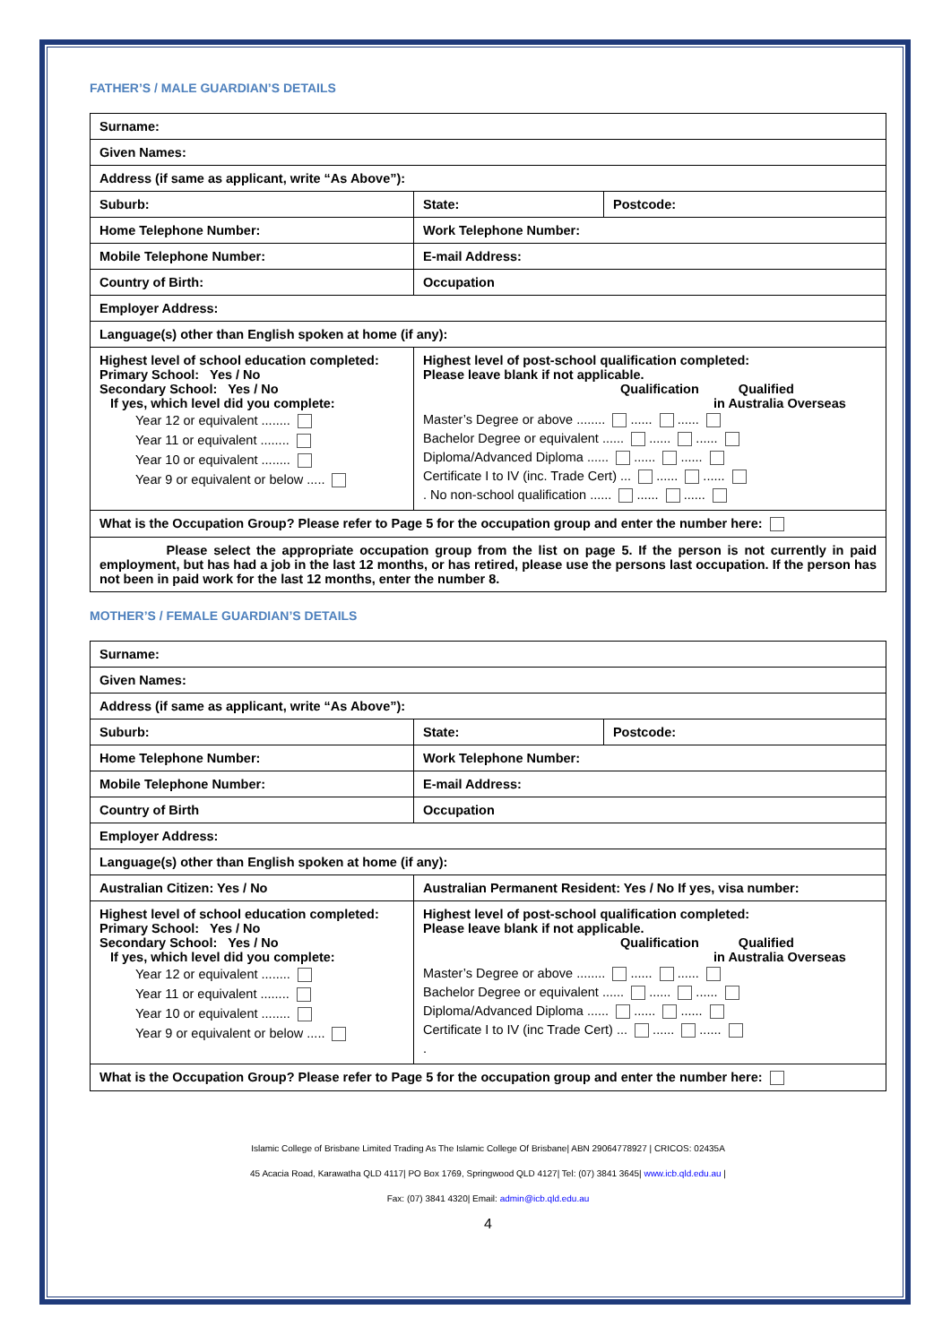FATHER’S / MALE GUARDIAN’S DETAILS
| Surname: | | | |
| Given Names: | | | |
| Address (if same as applicant, write “As Above”): | | | |
| Suburb: | | State: | Postcode: |
| Home Telephone Number: | | Work Telephone Number: | |
| Mobile Telephone Number: | | E-mail Address: | |
| Country of Birth: | | Occupation | |
| Employer Address: | | | |
| Language(s) other than English spoken at home (if any): | | | |
| Highest level of school education completed: Primary School: Yes / No Secondary School: Yes / No If yes, which level did you complete: Year 12 or equivalent ........ Year 11 or equivalent ........ Year 10 or equivalent ........ Year 9 or equivalent or below ..... | Highest level of post-school qualification completed: Please leave blank if not applicable. Qualification Qualified in Australia Overseas Master’s Degree or above ........ ...... ...... Bachelor Degree or equivalent ...... ...... ...... Diploma/Advanced Diploma ...... ...... ...... Certificate I to IV (inc. Trade Cert) ... ...... ...... . No non-school qualification ...... ...... ...... | | |
| What is the Occupation Group? Please refer to Page 5 for the occupation group and enter the number here: | | | |
| Please select the appropriate occupation group from the list on page 5. If the person is not currently in paid employment, but has had a job in the last 12 months, or has retired, please use the persons last occupation. If the person has not been in paid work for the last 12 months, enter the number 8. | | | |
MOTHER’S / FEMALE GUARDIAN’S DETAILS
| Surname: | | | |
| Given Names: | | | |
| Address (if same as applicant, write “As Above”): | | | |
| Suburb: | | State: | Postcode: |
| Home Telephone Number: | | Work Telephone Number: | |
| Mobile Telephone Number: | | E-mail Address: | |
| Country of Birth | | Occupation | |
| Employer Address: | | | |
| Language(s) other than English spoken at home (if any): | | | |
| Australian Citizen: Yes / No | Australian Permanent Resident: Yes / No If yes, visa number: | | |
| Highest level of school education completed: Primary School: Yes / No Secondary School: Yes / No If yes, which level did you complete: Year 12 or equivalent ........ Year 11 or equivalent ........ Year 10 or equivalent ........ Year 9 or equivalent or below ..... | Highest level of post-school qualification completed: Please leave blank if not applicable. Qualification Qualified in Australia Overseas Master’s Degree or above ........ ...... ...... Bachelor Degree or equivalent ...... ...... ...... Diploma/Advanced Diploma ...... ...... ...... Certificate I to IV (inc Trade Cert) ... ...... ...... . | | |
| What is the Occupation Group? Please refer to Page 5 for the occupation group and enter the number here: | | | |
Islamic College of Brisbane Limited Trading As The Islamic College Of Brisbane| ABN 29064778927 | CRICOS: 02435A
45 Acacia Road, Karawatha QLD 4117| PO Box 1769, Springwood QLD 4127| Tel: (07) 3841 3645| www.icb.qld.edu.au |
Fax: (07) 3841 4320| Email: admin@icb.qld.edu.au
4